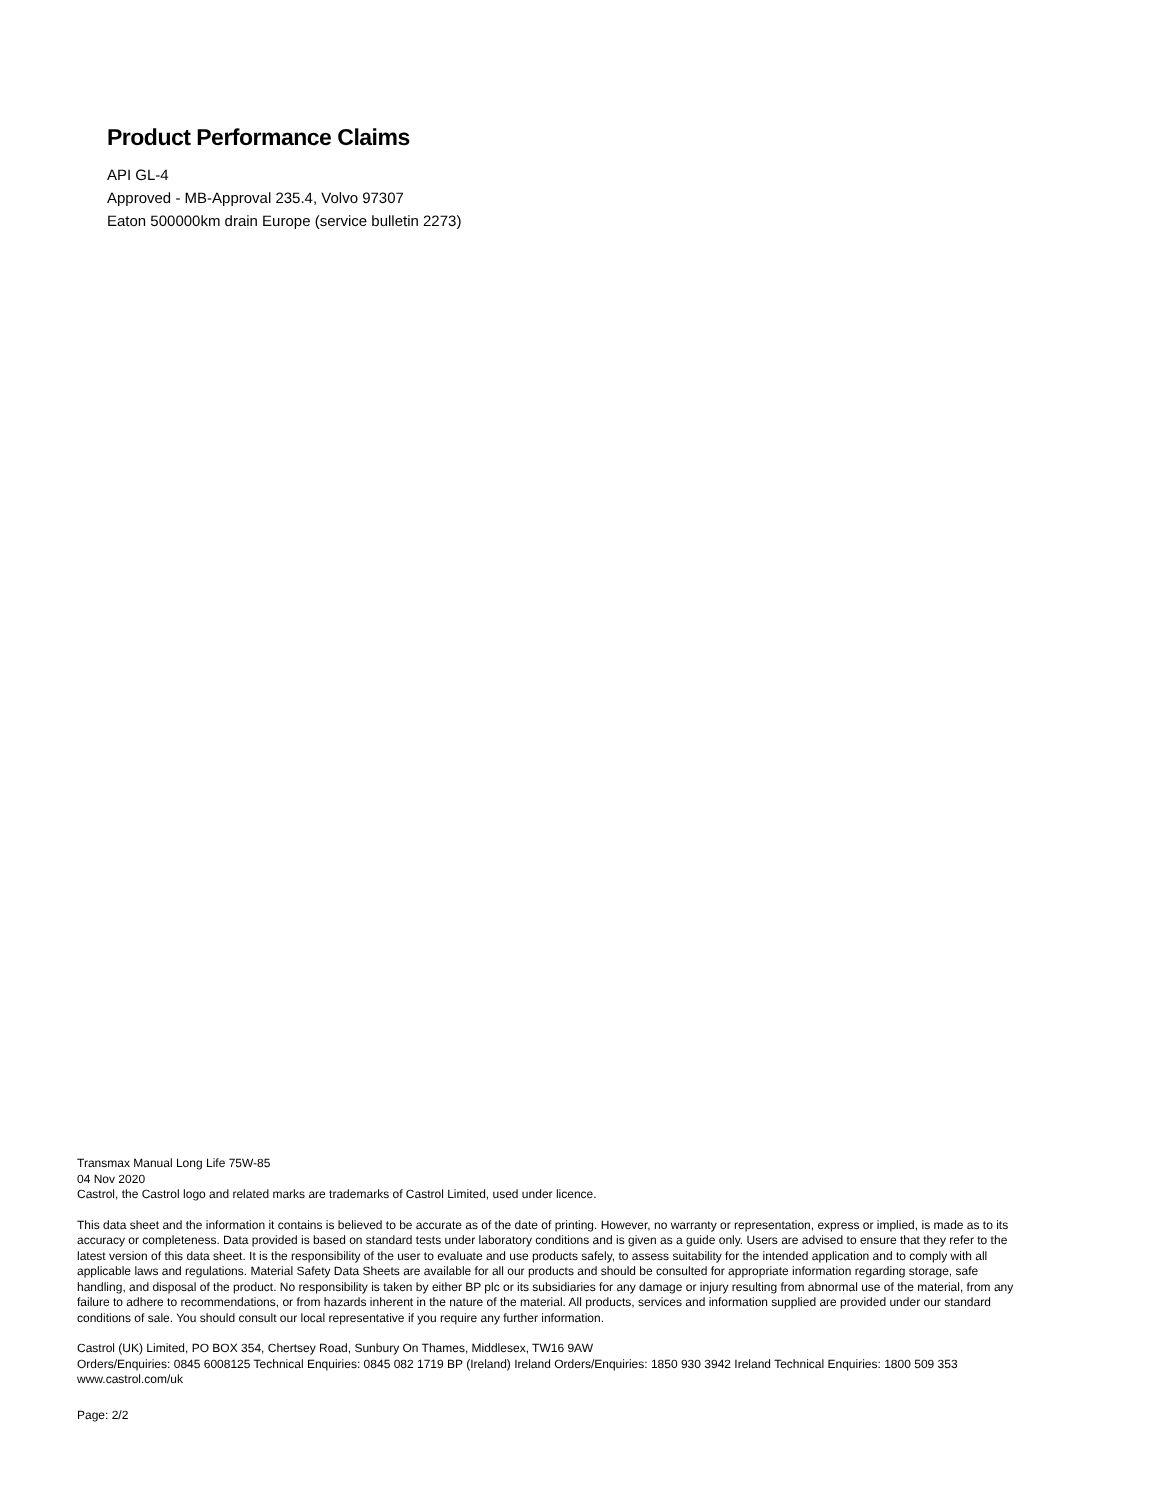Product Performance Claims
API GL-4
Approved - MB-Approval 235.4, Volvo 97307
Eaton 500000km drain Europe (service bulletin 2273)
Transmax Manual Long Life 75W-85
04 Nov 2020
Castrol, the Castrol logo and related marks are trademarks of Castrol Limited, used under licence.
This data sheet and the information it contains is believed to be accurate as of the date of printing. However, no warranty or representation, express or implied, is made as to its accuracy or completeness. Data provided is based on standard tests under laboratory conditions and is given as a guide only. Users are advised to ensure that they refer to the latest version of this data sheet. It is the responsibility of the user to evaluate and use products safely, to assess suitability for the intended application and to comply with all applicable laws and regulations. Material Safety Data Sheets are available for all our products and should be consulted for appropriate information regarding storage, safe handling, and disposal of the product. No responsibility is taken by either BP plc or its subsidiaries for any damage or injury resulting from abnormal use of the material, from any failure to adhere to recommendations, or from hazards inherent in the nature of the material. All products, services and information supplied are provided under our standard conditions of sale. You should consult our local representative if you require any further information.
Castrol (UK) Limited, PO BOX 354, Chertsey Road, Sunbury On Thames, Middlesex, TW16 9AW
Orders/Enquiries: 0845 6008125 Technical Enquiries: 0845 082 1719 BP (Ireland) Ireland Orders/Enquiries: 1850 930 3942 Ireland Technical Enquiries: 1800 509 353
www.castrol.com/uk
Page: 2/2